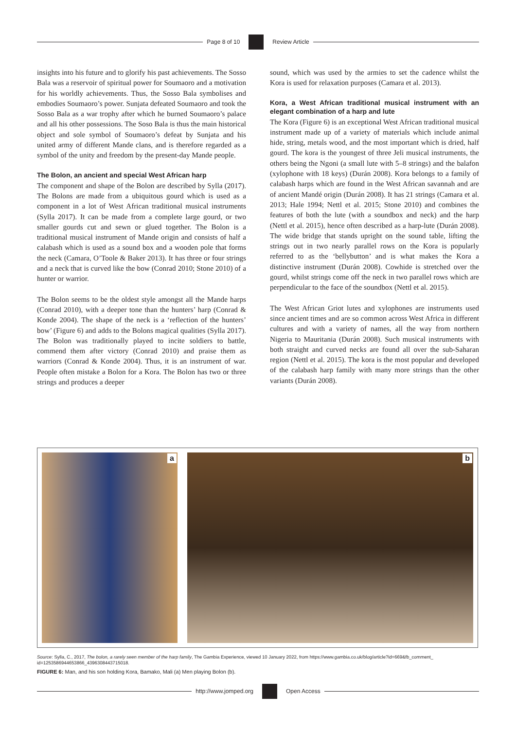Page 8 of 10 Review Article
insights into his future and to glorify his past achievements. The Sosso Bala was a reservoir of spiritual power for Soumaoro and a motivation for his worldly achievements. Thus, the Sosso Bala symbolises and embodies Soumaoro’s power. Sunjata defeated Soumaoro and took the Sosso Bala as a war trophy after which he burned Soumaoro’s palace and all his other possessions. The Soso Bala is thus the main historical object and sole symbol of Soumaoro’s defeat by Sunjata and his united army of different Mande clans, and is therefore regarded as a symbol of the unity and freedom by the present-day Mande people.
The Bolon, an ancient and special West African harp
The component and shape of the Bolon are described by Sylla (2017). The Bolons are made from a ubiquitous gourd which is used as a component in a lot of West African traditional musical instruments (Sylla 2017). It can be made from a complete large gourd, or two smaller gourds cut and sewn or glued together. The Bolon is a traditional musical instrument of Mande origin and consists of half a calabash which is used as a sound box and a wooden pole that forms the neck (Camara, O’Toole & Baker 2013). It has three or four strings and a neck that is curved like the bow (Conrad 2010; Stone 2010) of a hunter or warrior.
The Bolon seems to be the oldest style amongst all the Mande harps (Conrad 2010), with a deeper tone than the hunters’ harp (Conrad & Konde 2004). The shape of the neck is a ‘reflection of the hunters’ bow’ (Figure 6) and adds to the Bolons magical qualities (Sylla 2017). The Bolon was traditionally played to incite soldiers to battle, commend them after victory (Conrad 2010) and praise them as warriors (Conrad & Konde 2004). Thus, it is an instrument of war. People often mistake a Bolon for a Kora. The Bolon has two or three strings and produces a deeper
sound, which was used by the armies to set the cadence whilst the Kora is used for relaxation purposes (Camara et al. 2013).
Kora, a West African traditional musical instrument with an elegant combination of a harp and lute
The Kora (Figure 6) is an exceptional West African traditional musical instrument made up of a variety of materials which include animal hide, string, metals wood, and the most important which is dried, half gourd. The kora is the youngest of three Jeli musical instruments, the others being the Ngoni (a small lute with 5–8 strings) and the balafon (xylophone with 18 keys) (Durán 2008). Kora belongs to a family of calabash harps which are found in the West African savannah and are of ancient Mandé origin (Durán 2008). It has 21 strings (Camara et al. 2013; Hale 1994; Nettl et al. 2015; Stone 2010) and combines the features of both the lute (with a soundbox and neck) and the harp (Nettl et al. 2015), hence often described as a harp-lute (Durán 2008). The wide bridge that stands upright on the sound table, lifting the strings out in two nearly parallel rows on the Kora is popularly referred to as the ‘bellybutton’ and is what makes the Kora a distinctive instrument (Durán 2008). Cowhide is stretched over the gourd, whilst strings come off the neck in two parallel rows which are perpendicular to the face of the soundbox (Nettl et al. 2015).
The West African Griot lutes and xylophones are instruments used since ancient times and are so common across West Africa in different cultures and with a variety of names, all the way from northern Nigeria to Mauritania (Durán 2008). Such musical instruments with both straight and curved necks are found all over the sub-Saharan region (Nettl et al. 2015). The kora is the most popular and developed of the calabash harp family with many more strings than the other variants (Durán 2008).
a
b
Source: Sylla, C., 2017, The bolon, a rarely seen member of the harp family, The Gambia Experience, viewed 10 January 2022, from https://www.gambia.co.uk/blog/article?id=669&fb_comment_ id=1253586944653866_4396308443715018.
FIGURE 6: Man, and his son holding Kora, Bamako, Mali (a) Men playing Bolon (b).
http://www.jomped.org Open Access